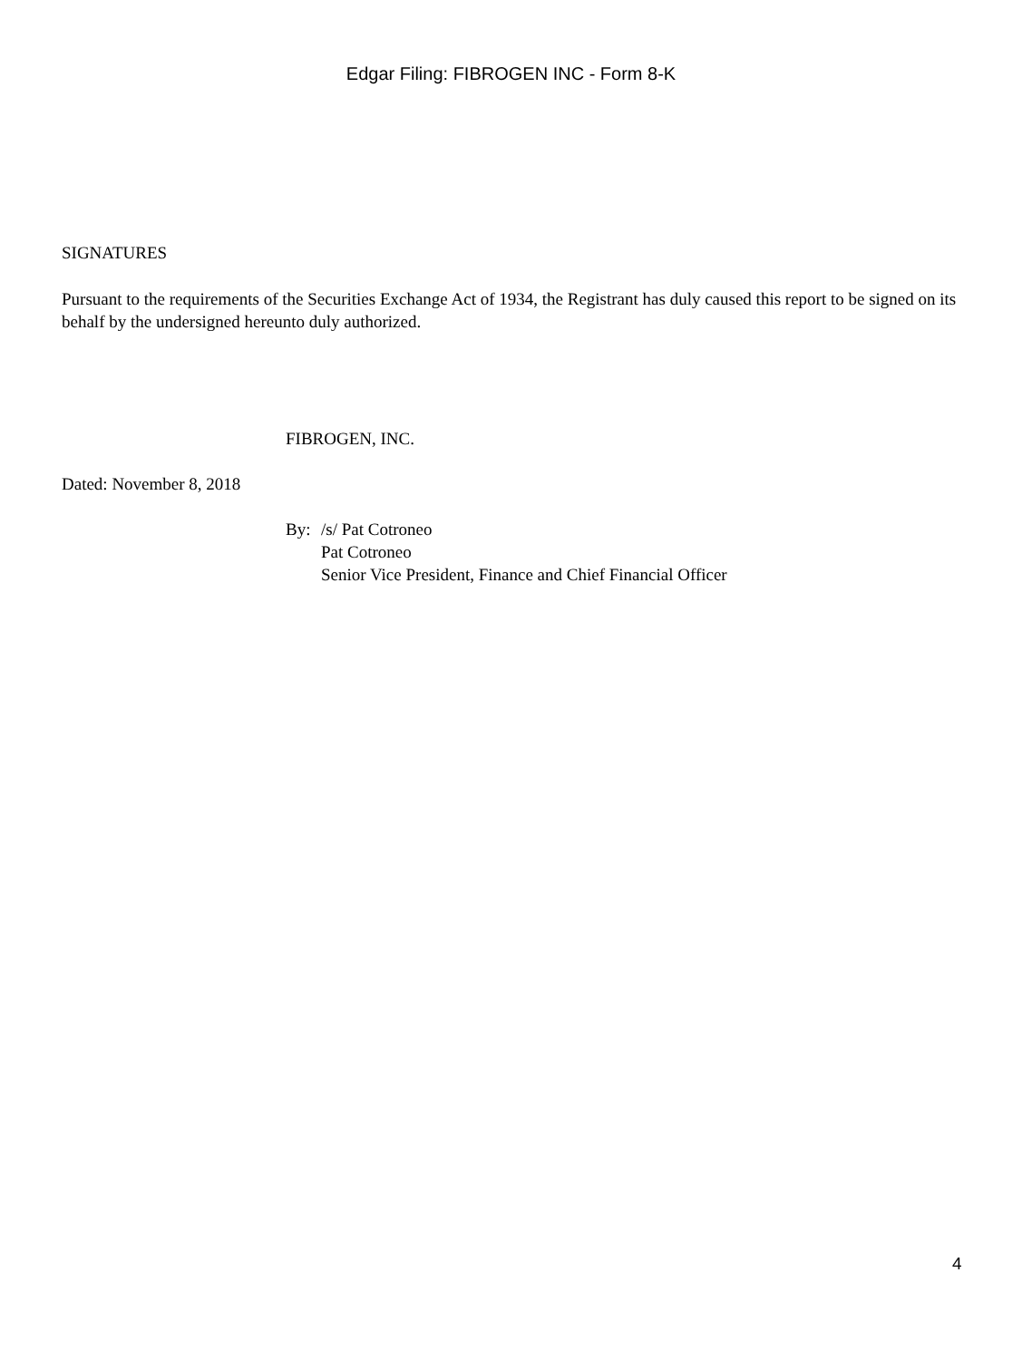Edgar Filing: FIBROGEN INC - Form 8-K
SIGNATURES
Pursuant to the requirements of the Securities Exchange Act of 1934, the Registrant has duly caused this report to be signed on its behalf by the undersigned hereunto duly authorized.
FIBROGEN, INC.
Dated: November 8, 2018
By: /s/ Pat Cotroneo
Pat Cotroneo
Senior Vice President, Finance and Chief Financial Officer
4